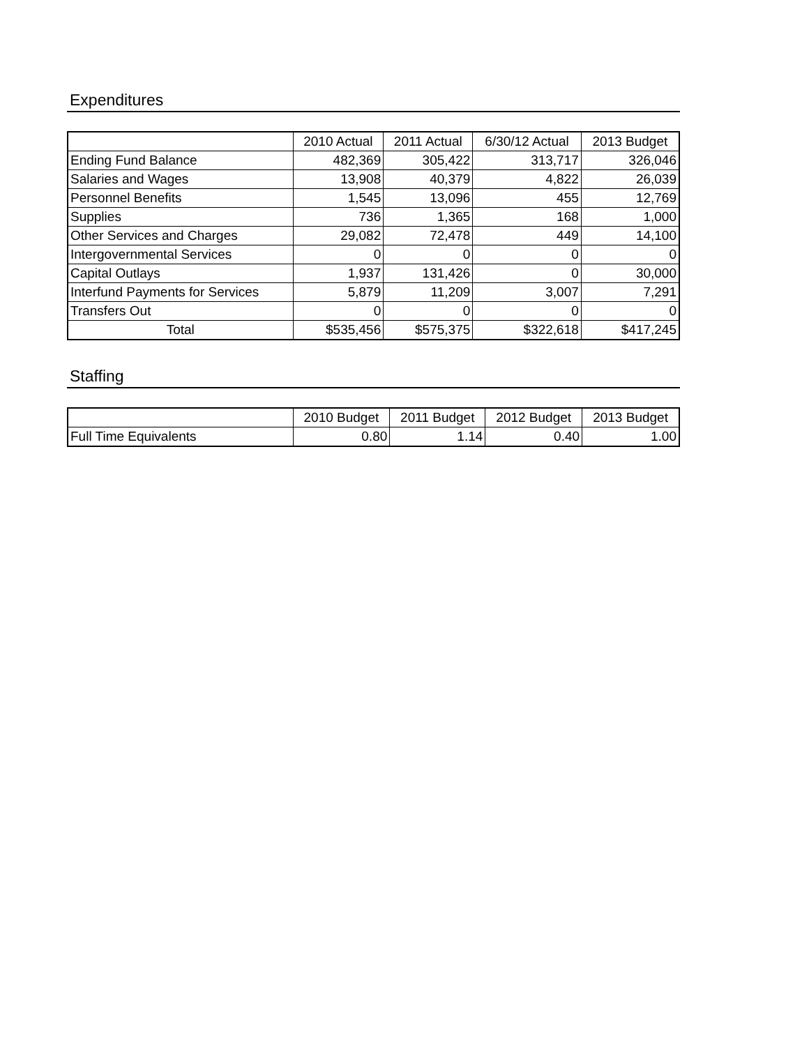Expenditures
| | 2010 Actual | 2011 Actual | 6/30/12 Actual | 2013 Budget |
| --- | --- | --- | --- | --- |
| Ending Fund Balance | 482,369 | 305,422 | 313,717 | 326,046 |
| Salaries and Wages | 13,908 | 40,379 | 4,822 | 26,039 |
| Personnel Benefits | 1,545 | 13,096 | 455 | 12,769 |
| Supplies | 736 | 1,365 | 168 | 1,000 |
| Other Services and Charges | 29,082 | 72,478 | 449 | 14,100 |
| Intergovernmental Services | 0 | 0 | 0 | 0 |
| Capital Outlays | 1,937 | 131,426 | 0 | 30,000 |
| Interfund Payments for Services | 5,879 | 11,209 | 3,007 | 7,291 |
| Transfers Out | 0 | 0 | 0 | 0 |
| Total | $535,456 | $575,375 | $322,618 | $417,245 |
Staffing
| | 2010 Budget | 2011 Budget | 2012 Budget | 2013 Budget |
| --- | --- | --- | --- | --- |
| Full Time Equivalents | 0.80 | 1.14 | 0.40 | 1.00 |